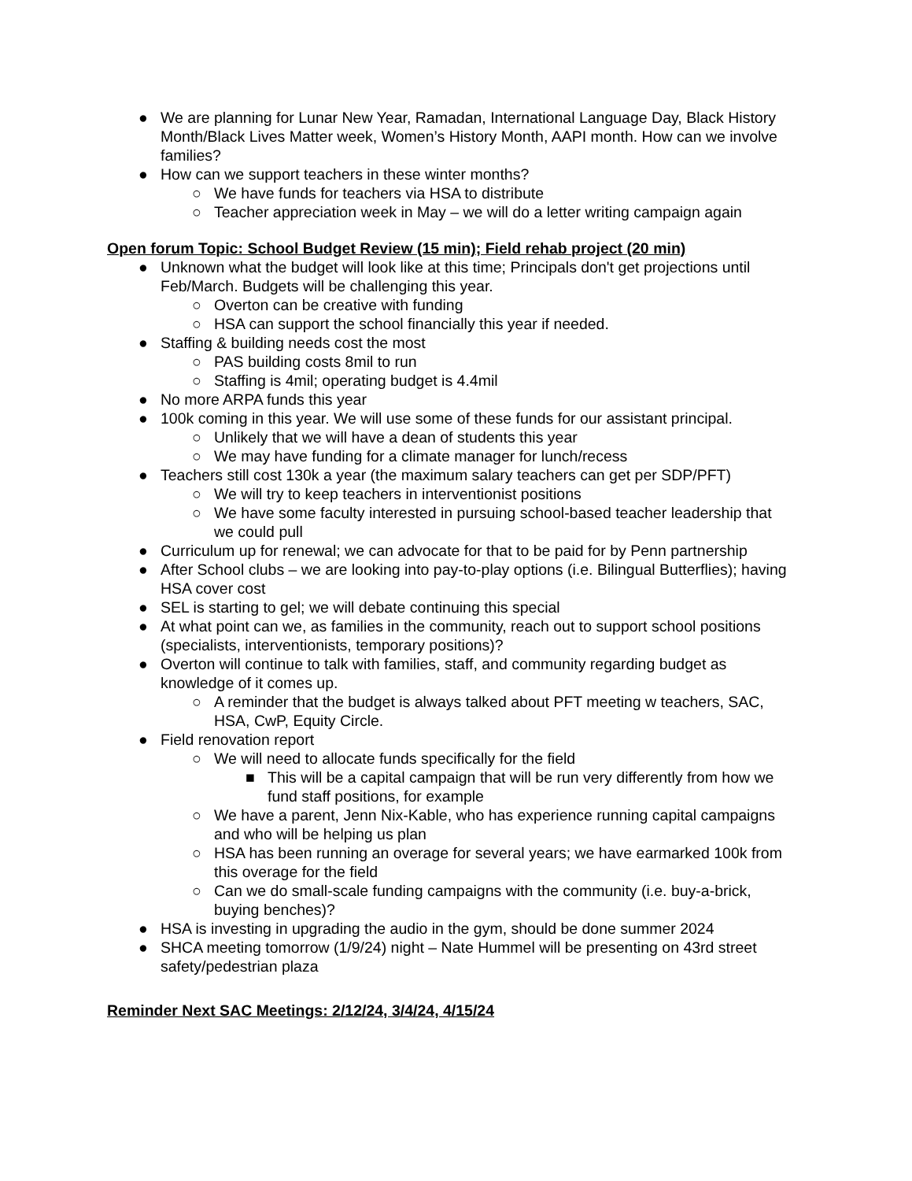● We are planning for Lunar New Year, Ramadan, International Language Day, Black History Month/Black Lives Matter week, Women’s History Month, AAPI month. How can we involve families?
● How can we support teachers in these winter months?
○ We have funds for teachers via HSA to distribute
○ Teacher appreciation week in May – we will do a letter writing campaign again
Open forum Topic: School Budget Review (15 min); Field rehab project (20 min)
● Unknown what the budget will look like at this time; Principals don't get projections until Feb/March. Budgets will be challenging this year.
○ Overton can be creative with funding
○ HSA can support the school financially this year if needed.
● Staffing & building needs cost the most
○ PAS building costs 8mil to run
○ Staffing is 4mil; operating budget is 4.4mil
● No more ARPA funds this year
● 100k coming in this year. We will use some of these funds for our assistant principal.
○ Unlikely that we will have a dean of students this year
○ We may have funding for a climate manager for lunch/recess
● Teachers still cost 130k a year (the maximum salary teachers can get per SDP/PFT)
○ We will try to keep teachers in interventionist positions
○ We have some faculty interested in pursuing school-based teacher leadership that we could pull
● Curriculum up for renewal; we can advocate for that to be paid for by Penn partnership
● After School clubs – we are looking into pay-to-play options (i.e. Bilingual Butterflies); having HSA cover cost
● SEL is starting to gel; we will debate continuing this special
● At what point can we, as families in the community, reach out to support school positions (specialists, interventionists, temporary positions)?
● Overton will continue to talk with families, staff, and community regarding budget as knowledge of it comes up.
○ A reminder that the budget is always talked about PFT meeting w teachers, SAC, HSA, CwP, Equity Circle.
● Field renovation report
○ We will need to allocate funds specifically for the field
■ This will be a capital campaign that will be run very differently from how we fund staff positions, for example
○ We have a parent, Jenn Nix-Kable, who has experience running capital campaigns and who will be helping us plan
○ HSA has been running an overage for several years; we have earmarked 100k from this overage for the field
○ Can we do small-scale funding campaigns with the community (i.e. buy-a-brick, buying benches)?
● HSA is investing in upgrading the audio in the gym, should be done summer 2024
● SHCA meeting tomorrow (1/9/24) night – Nate Hummel will be presenting on 43rd street safety/pedestrian plaza
Reminder Next SAC Meetings: 2/12/24, 3/4/24, 4/15/24